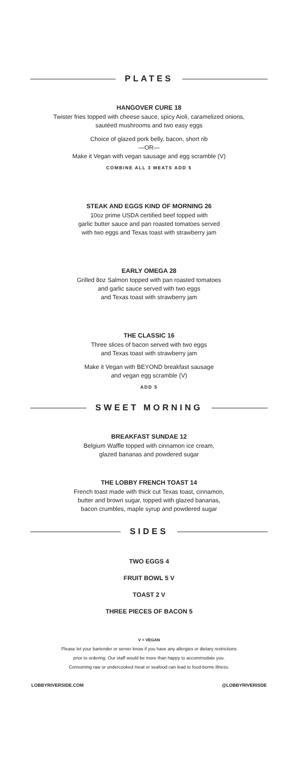PLATES
HANGOVER CURE 18
Twister fries topped with cheese sauce, spicy Aioli, caramelized onions,
sautéed mushrooms and two easy eggs
Choice of glazed pork belly, bacon, short rib
—OR—
Make it Vegan with vegan sausage and egg scramble (V)
COMBINE ALL 3 MEATS ADD 5
STEAK AND EGGS KIND OF MORNING 26
10oz prime USDA certified beef topped with
garlic butter sauce and pan roasted tomatoes served
with two eggs and Texas toast with strawberry jam
EARLY OMEGA 28
Grilled 8oz Salmon topped with pan roasted tomatoes
and garlic sauce served with two eggs
and Texas toast with strawberry jam
THE CLASSIC 16
Three slices of bacon served with two eggs
and Texas toast with strawberry jam
Make it Vegan with BEYOND breakfast sausage
and vegan egg scramble (V)
ADD 5
SWEET MORNING
BREAKFAST SUNDAE 12
Belgium Waffle topped with cinnamon ice cream,
glazed bananas and powdered sugar
THE LOBBY FRENCH TOAST 14
French toast made with thick cut Texas toast, cinnamon,
butter and brown sugar, topped with glazed bananas,
bacon crumbles, maple syrup and powdered sugar
SIDES
TWO EGGS 4
FRUIT BOWL 5 V
TOAST 2 V
THREE PIECES OF BACON 5
V = VEGAN
Please let your bartender or server know if you have any allergies or dietary restrictions
prior to ordering. Our staff would be more than happy to accommodate you.
Consuming raw or undercooked meat or seafood can lead to food-borne illness.
LOBBYRIVERSIDE.COM @LOBBYRIVERISDE